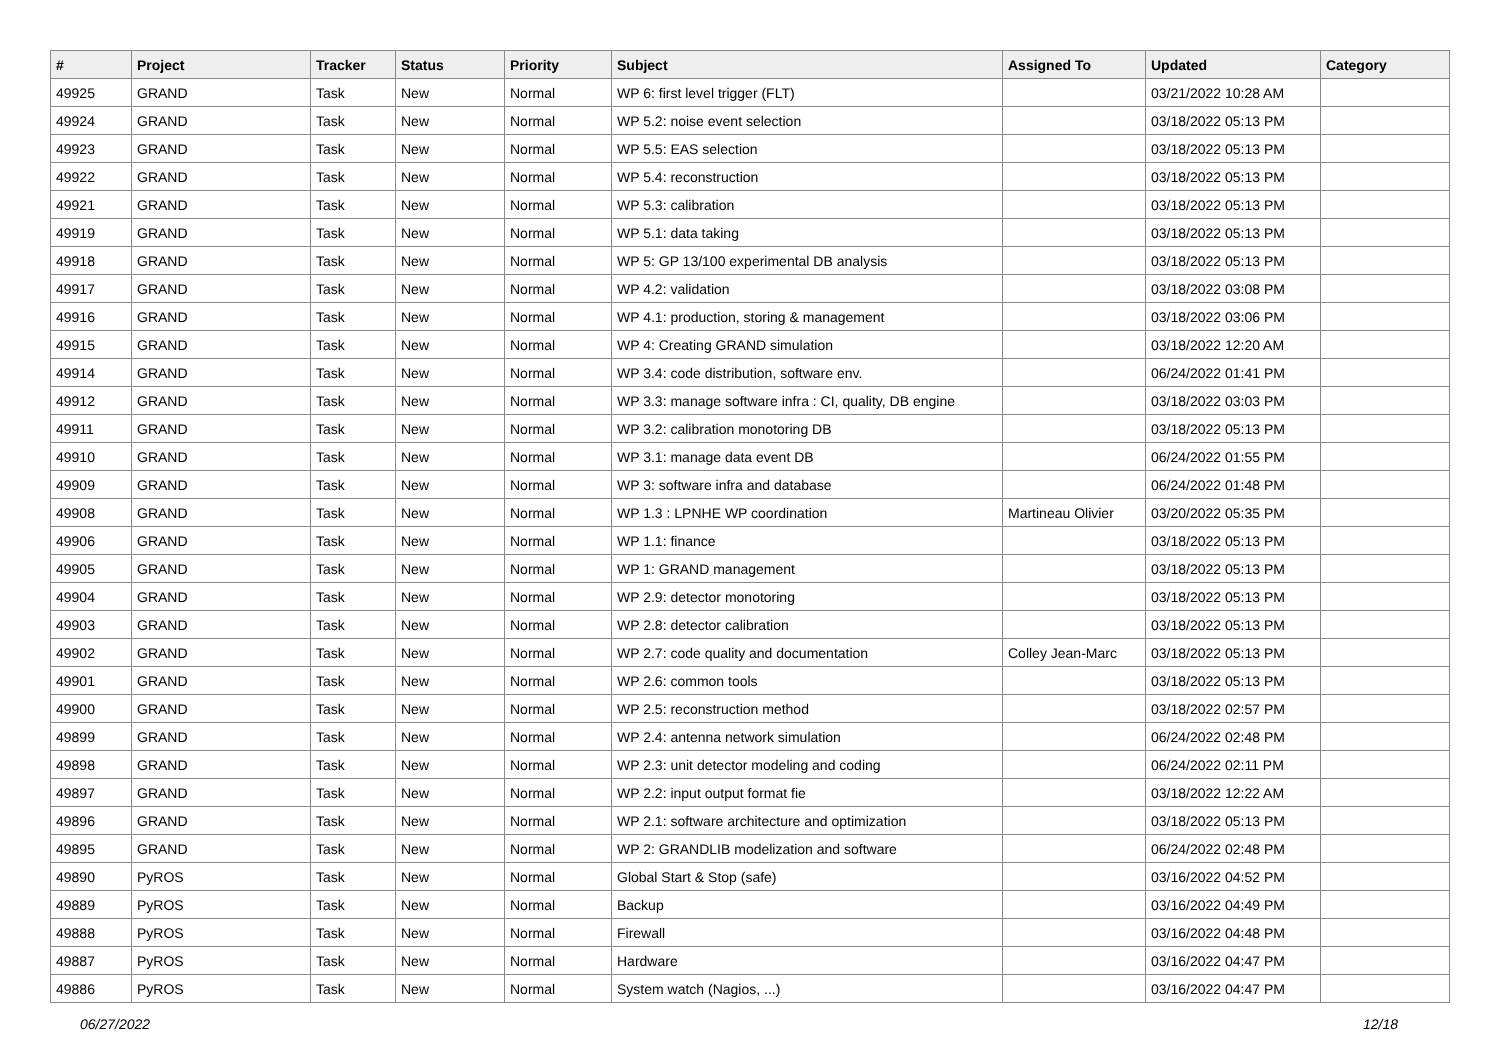| # | Project | Tracker | Status | Priority | Subject | Assigned To | Updated | Category |
| --- | --- | --- | --- | --- | --- | --- | --- | --- |
| 49925 | GRAND | Task | New | Normal | WP 6: first level trigger (FLT) | | 03/21/2022 10:28 AM | |
| 49924 | GRAND | Task | New | Normal | WP 5.2: noise event selection | | 03/18/2022 05:13 PM | |
| 49923 | GRAND | Task | New | Normal | WP 5.5: EAS selection | | 03/18/2022 05:13 PM | |
| 49922 | GRAND | Task | New | Normal | WP 5.4: reconstruction | | 03/18/2022 05:13 PM | |
| 49921 | GRAND | Task | New | Normal | WP 5.3: calibration | | 03/18/2022 05:13 PM | |
| 49919 | GRAND | Task | New | Normal | WP 5.1: data taking | | 03/18/2022 05:13 PM | |
| 49918 | GRAND | Task | New | Normal | WP 5: GP 13/100 experimental DB analysis | | 03/18/2022 05:13 PM | |
| 49917 | GRAND | Task | New | Normal | WP 4.2: validation | | 03/18/2022 03:08 PM | |
| 49916 | GRAND | Task | New | Normal | WP 4.1: production, storing & management | | 03/18/2022 03:06 PM | |
| 49915 | GRAND | Task | New | Normal | WP 4: Creating GRAND simulation | | 03/18/2022 12:20 AM | |
| 49914 | GRAND | Task | New | Normal | WP 3.4: code distribution, software env. | | 06/24/2022 01:41 PM | |
| 49912 | GRAND | Task | New | Normal | WP 3.3: manage software infra : CI, quality, DB engine | | 03/18/2022 03:03 PM | |
| 49911 | GRAND | Task | New | Normal | WP 3.2: calibration monotoring DB | | 03/18/2022 05:13 PM | |
| 49910 | GRAND | Task | New | Normal | WP 3.1: manage data event DB | | 06/24/2022 01:55 PM | |
| 49909 | GRAND | Task | New | Normal | WP 3: software infra and database | | 06/24/2022 01:48 PM | |
| 49908 | GRAND | Task | New | Normal | WP 1.3 : LPNHE WP coordination | Martineau Olivier | 03/20/2022 05:35 PM | |
| 49906 | GRAND | Task | New | Normal | WP 1.1: finance | | 03/18/2022 05:13 PM | |
| 49905 | GRAND | Task | New | Normal | WP 1: GRAND management | | 03/18/2022 05:13 PM | |
| 49904 | GRAND | Task | New | Normal | WP 2.9: detector monotoring | | 03/18/2022 05:13 PM | |
| 49903 | GRAND | Task | New | Normal | WP 2.8: detector calibration | | 03/18/2022 05:13 PM | |
| 49902 | GRAND | Task | New | Normal | WP 2.7: code quality and documentation | Colley Jean-Marc | 03/18/2022 05:13 PM | |
| 49901 | GRAND | Task | New | Normal | WP 2.6: common tools | | 03/18/2022 05:13 PM | |
| 49900 | GRAND | Task | New | Normal | WP 2.5: reconstruction method | | 03/18/2022 02:57 PM | |
| 49899 | GRAND | Task | New | Normal | WP 2.4: antenna network simulation | | 06/24/2022 02:48 PM | |
| 49898 | GRAND | Task | New | Normal | WP 2.3: unit detector modeling and coding | | 06/24/2022 02:11 PM | |
| 49897 | GRAND | Task | New | Normal | WP 2.2: input output format fie | | 03/18/2022 12:22 AM | |
| 49896 | GRAND | Task | New | Normal | WP 2.1: software architecture and optimization | | 03/18/2022 05:13 PM | |
| 49895 | GRAND | Task | New | Normal | WP 2: GRANDLIB modelization and software | | 06/24/2022 02:48 PM | |
| 49890 | PyROS | Task | New | Normal | Global Start & Stop (safe) | | 03/16/2022 04:52 PM | |
| 49889 | PyROS | Task | New | Normal | Backup | | 03/16/2022 04:49 PM | |
| 49888 | PyROS | Task | New | Normal | Firewall | | 03/16/2022 04:48 PM | |
| 49887 | PyROS | Task | New | Normal | Hardware | | 03/16/2022 04:47 PM | |
| 49886 | PyROS | Task | New | Normal | System watch (Nagios, ...) | | 03/16/2022 04:47 PM | |
06/27/2022 12/18